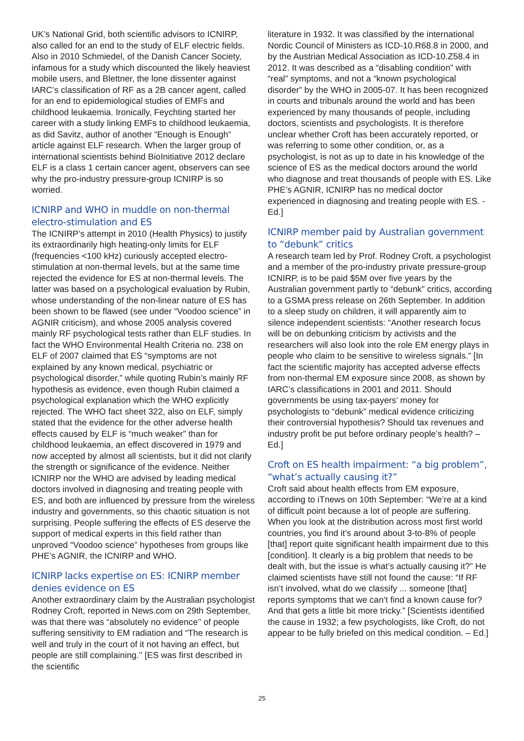UK’s National Grid, both scientific advisors to ICNIRP, also called for an end to the study of ELF electric fields. Also in 2010 Schmiedel, of the Danish Cancer Society, infamous for a study which discounted the likely heaviest mobile users, and Blettner, the lone dissenter against IARC’s classification of RF as a 2B cancer agent, called for an end to epidemiological studies of EMFs and childhood leukaemia. Ironically, Feychting started her career with a study linking EMFs to childhood leukaemia, as did Savitz, author of another “Enough is Enough” article against ELF research. When the larger group of international scientists behind BioInitiative 2012 declare ELF is a class 1 certain cancer agent, observers can see why the pro-industry pressure-group ICNIRP is so worried.
ICNIRP and WHO in muddle on non-thermal electro-stimulation and ES
The ICNIRP’s attempt in 2010 (Health Physics) to justify its extraordinarily high heating-only limits for ELF (frequencies <100 kHz) curiously accepted electro-stimulation at non-thermal levels, but at the same time rejected the evidence for ES at non-thermal levels. The latter was based on a psychological evaluation by Rubin, whose understanding of the non-linear nature of ES has been shown to be flawed (see under “Voodoo science” in AGNIR criticism), and whose 2005 analysis covered mainly RF psychological tests rather than ELF studies. In fact the WHO Environmental Health Criteria no. 238 on ELF of 2007 claimed that ES “symptoms are not explained by any known medical, psychiatric or psychological disorder,” while quoting Rubin’s mainly RF hypothesis as evidence, even though Rubin claimed a psychological explanation which the WHO explicitly rejected. The WHO fact sheet 322, also on ELF, simply stated that the evidence for the other adverse health effects caused by ELF is “much weaker” than for childhood leukaemia, an effect discovered in 1979 and now accepted by almost all scientists, but it did not clarify the strength or significance of the evidence. Neither ICNIRP nor the WHO are advised by leading medical doctors involved in diagnosing and treating people with ES, and both are influenced by pressure from the wireless industry and governments, so this chaotic situation is not surprising. People suffering the effects of ES deserve the support of medical experts in this field rather than unproved “Voodoo science” hypotheses from groups like PHE’s AGNIR, the ICNIRP and WHO.
ICNIRP lacks expertise on ES: ICNIRP member denies evidence on ES
Another extraordinary claim by the Australian psychologist Rodney Croft, reported in News.com on 29th September, was that there was “absolutely no evidence’’ of people suffering sensitivity to EM radiation and “The research is well and truly in the court of it not having an effect, but people are still complaining.’’ [ES was first described in the scientific
literature in 1932. It was classified by the international Nordic Council of Ministers as ICD-10.R68.8 in 2000, and by the Austrian Medical Association as ICD-10.Z58.4 in 2012. It was described as a “disabling condition” with “real” symptoms, and not a “known psychological disorder” by the WHO in 2005-07. It has been recognized in courts and tribunals around the world and has been experienced by many thousands of people, including doctors, scientists and psychologists. It is therefore unclear whether Croft has been accurately reported, or was referring to some other condition, or, as a psychologist, is not as up to date in his knowledge of the science of ES as the medical doctors around the world who diagnose and treat thousands of people with ES. Like PHE’s AGNIR, ICNIRP has no medical doctor experienced in diagnosing and treating people with ES. - Ed.]
ICNIRP member paid by Australian government to “debunk” critics
A research team led by Prof. Rodney Croft, a psychologist and a member of the pro-industry private pressure-group ICNIRP, is to be paid $5M over five years by the Australian government partly to “debunk” critics, according to a GSMA press release on 26th September. In addition to a sleep study on children, it will apparently aim to silence independent scientists: “Another research focus will be on debunking criticism by activists and the researchers will also look into the role EM energy plays in people who claim to be sensitive to wireless signals.” [In fact the scientific majority has accepted adverse effects from non-thermal EM exposure since 2008, as shown by IARC’s classifications in 2001 and 2011. Should governments be using tax-payers’ money for psychologists to “debunk” medical evidence criticizing their controversial hypothesis? Should tax revenues and industry profit be put before ordinary people’s health? – Ed.]
Croft on ES health impairment: “a big problem”, “what’s actually causing it?”
Croft said about health effects from EM exposure, according to iTnews on 10th September: “We’re at a kind of difficult point because a lot of people are suffering. When you look at the distribution across most first world countries, you find it’s around about 3-to-8% of people [that] report quite significant health impairment due to this [condition]. It clearly is a big problem that needs to be dealt with, but the issue is what’s actually causing it?” He claimed scientists have still not found the cause: “If RF isn’t involved, what do we classify ... someone [that] reports symptoms that we can’t find a known cause for? And that gets a little bit more tricky.” [Scientists identified the cause in 1932; a few psychologists, like Croft, do not appear to be fully briefed on this medical condition. – Ed.]
25